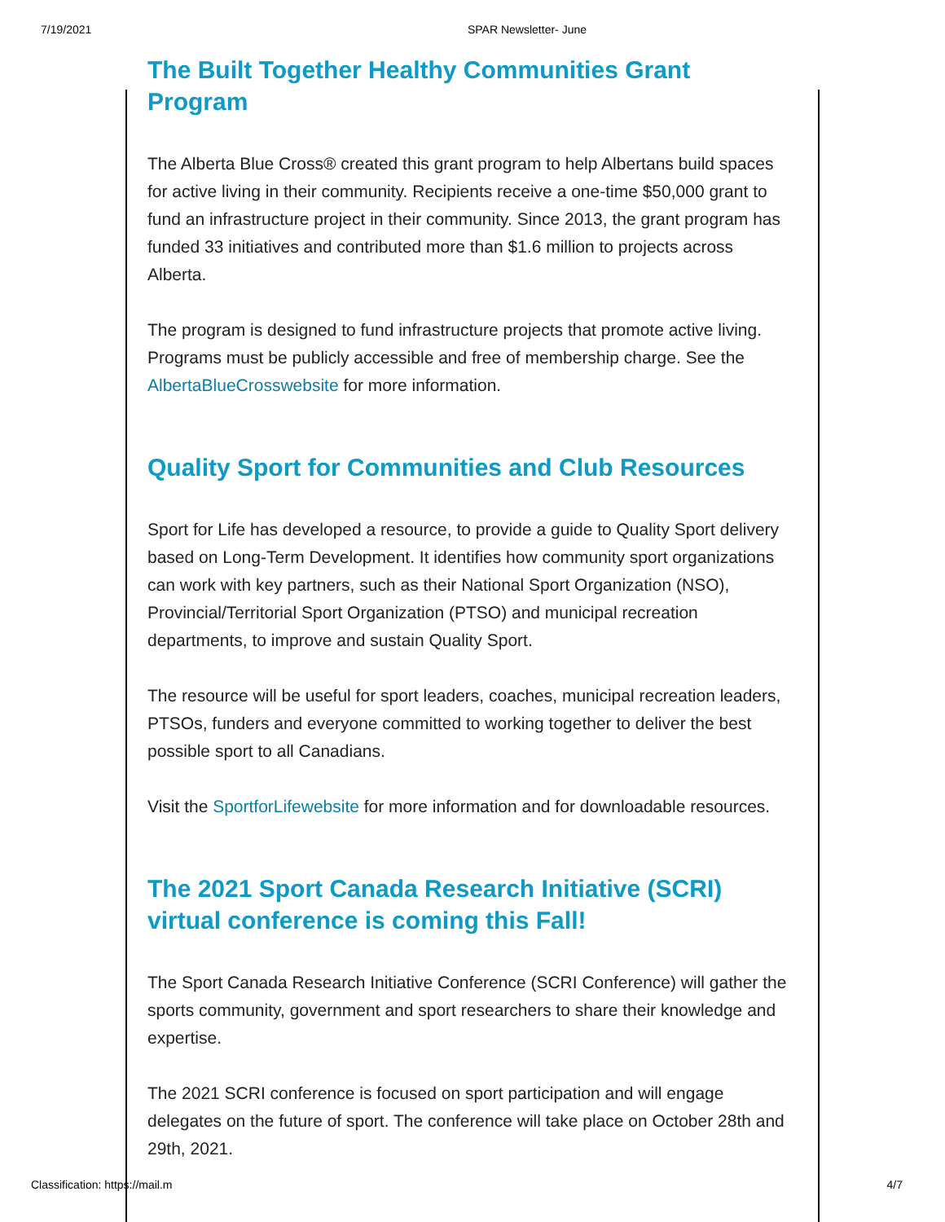7/19/2021 SPAR Newsletter- June
The Built Together Healthy Communities Grant Program
The Alberta Blue Cross® created this grant program to help Albertans build spaces for active living in their community. Recipients receive a one-time $50,000 grant to fund an infrastructure project in their community. Since 2013, the grant program has funded 33 initiatives and contributed more than $1.6 million to projects across Alberta.
The program is designed to fund infrastructure projects that promote active living. Programs must be publicly accessible and free of membership charge. See the AlbertaBlueCrosswebsite for more information.
Quality Sport for Communities and Club Resources
Sport for Life has developed a resource, to provide a guide to Quality Sport delivery based on Long-Term Development. It identifies how community sport organizations can work with key partners, such as their National Sport Organization (NSO), Provincial/Territorial Sport Organization (PTSO) and municipal recreation departments, to improve and sustain Quality Sport.
The resource will be useful for sport leaders, coaches, municipal recreation leaders, PTSOs, funders and everyone committed to working together to deliver the best possible sport to all Canadians.
Visit the SportforLifewebsite for more information and for downloadable resources.
The 2021 Sport Canada Research Initiative (SCRI) virtual conference is coming this Fall!
The Sport Canada Research Initiative Conference (SCRI Conference) will gather the sports community, government and sport researchers to share their knowledge and expertise.
The 2021 SCRI conference is focused on sport participation and will engage delegates on the future of sport. The conference will take place on October 28th and 29th, 2021.
Classification: https://mail.m 4/7